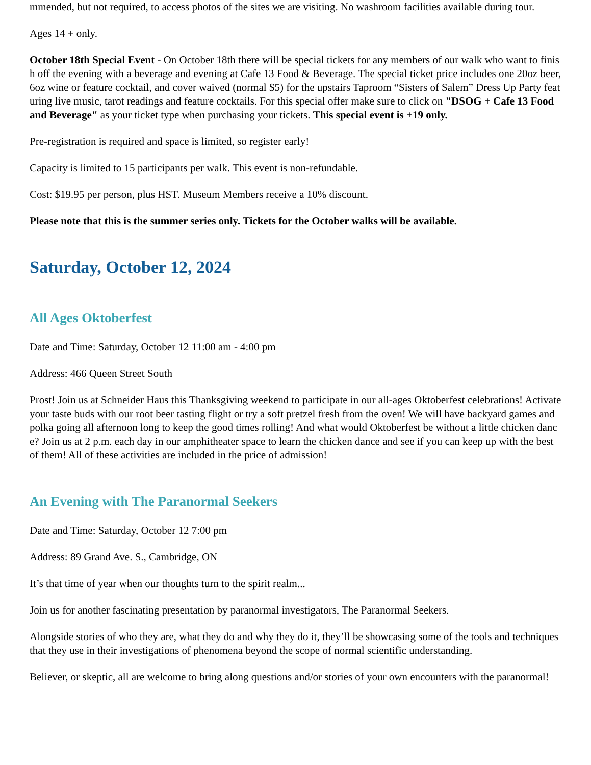mmended, but not required, to access photos of the sites we are visiting. No washroom facilities available during tour.
Ages 14 + only.
October 18th Special Event - On October 18th there will be special tickets for any members of our walk who want to finish off the evening with a beverage and evening at Cafe 13 Food & Beverage. The special ticket price includes one 20oz beer, 6oz wine or feature cocktail, and cover waived (normal $5) for the upstairs Taproom “Sisters of Salem” Dress Up Party featuring live music, tarot readings and feature cocktails. For this special offer make sure to click on "DSOG + Cafe 13 Food and Beverage" as your ticket type when purchasing your tickets. This special event is +19 only.
Pre-registration is required and space is limited, so register early!
Capacity is limited to 15 participants per walk. This event is non-refundable.
Cost: $19.95 per person, plus HST. Museum Members receive a 10% discount.
Please note that this is the summer series only. Tickets for the October walks will be available.
Saturday, October 12, 2024
All Ages Oktoberfest
Date and Time: Saturday, October 12 11:00 am - 4:00 pm
Address: 466 Queen Street South
Prost! Join us at Schneider Haus this Thanksgiving weekend to participate in our all-ages Oktoberfest celebrations! Activate your taste buds with our root beer tasting flight or try a soft pretzel fresh from the oven! We will have backyard games and polka going all afternoon long to keep the good times rolling! And what would Oktoberfest be without a little chicken dance? Join us at 2 p.m. each day in our amphitheater space to learn the chicken dance and see if you can keep up with the best of them! All of these activities are included in the price of admission!
An Evening with The Paranormal Seekers
Date and Time: Saturday, October 12 7:00 pm
Address: 89 Grand Ave. S., Cambridge, ON
It’s that time of year when our thoughts turn to the spirit realm...
Join us for another fascinating presentation by paranormal investigators, The Paranormal Seekers.
Alongside stories of who they are, what they do and why they do it, they’ll be showcasing some of the tools and techniques that they use in their investigations of phenomena beyond the scope of normal scientific understanding.
Believer, or skeptic, all are welcome to bring along questions and/or stories of your own encounters with the paranormal!